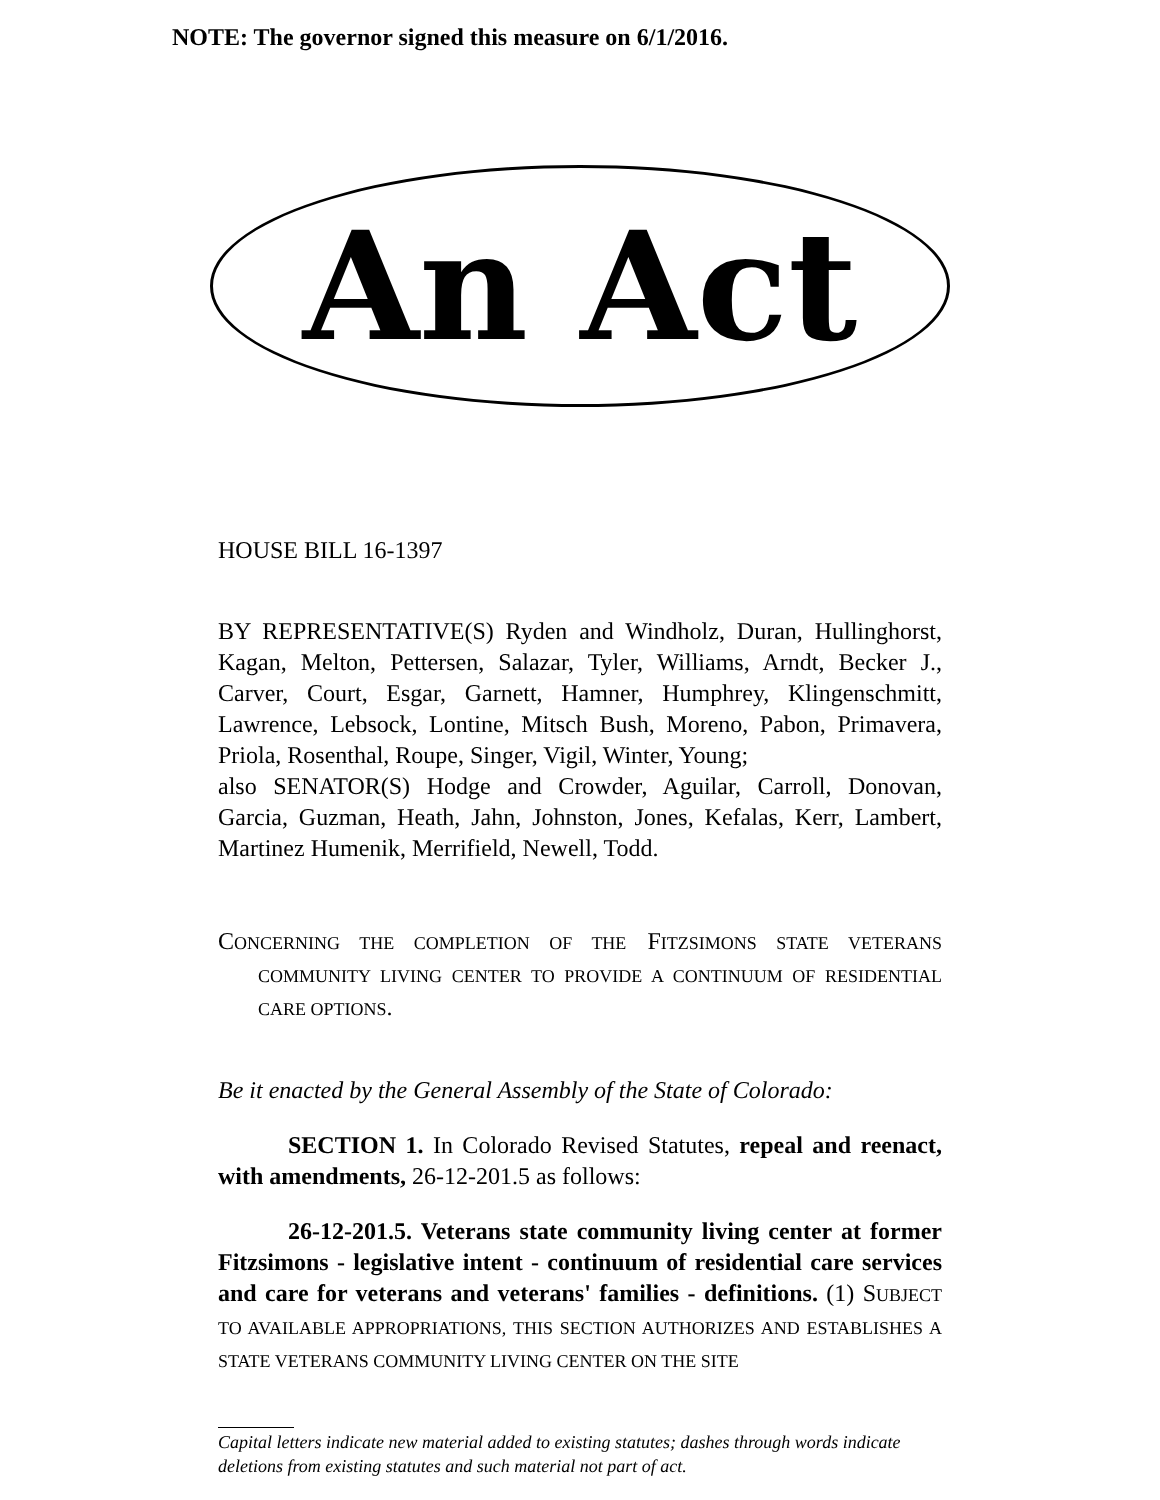NOTE: The governor signed this measure on 6/1/2016.
An Act
HOUSE BILL 16-1397
BY REPRESENTATIVE(S) Ryden and Windholz, Duran, Hullinghorst, Kagan, Melton, Pettersen, Salazar, Tyler, Williams, Arndt, Becker J., Carver, Court, Esgar, Garnett, Hamner, Humphrey, Klingenschmitt, Lawrence, Lebsock, Lontine, Mitsch Bush, Moreno, Pabon, Primavera, Priola, Rosenthal, Roupe, Singer, Vigil, Winter, Young;
also SENATOR(S) Hodge and Crowder, Aguilar, Carroll, Donovan, Garcia, Guzman, Heath, Jahn, Johnston, Jones, Kefalas, Kerr, Lambert, Martinez Humenik, Merrifield, Newell, Todd.
CONCERNING THE COMPLETION OF THE FITZSIMONS STATE VETERANS COMMUNITY LIVING CENTER TO PROVIDE A CONTINUUM OF RESIDENTIAL CARE OPTIONS.
Be it enacted by the General Assembly of the State of Colorado:
SECTION 1. In Colorado Revised Statutes, repeal and reenact, with amendments, 26-12-201.5 as follows:
26-12-201.5. Veterans state community living center at former Fitzsimons - legislative intent - continuum of residential care services and care for veterans and veterans' families - definitions. (1) SUBJECT TO AVAILABLE APPROPRIATIONS, THIS SECTION AUTHORIZES AND ESTABLISHES A STATE VETERANS COMMUNITY LIVING CENTER ON THE SITE
Capital letters indicate new material added to existing statutes; dashes through words indicate deletions from existing statutes and such material not part of act.